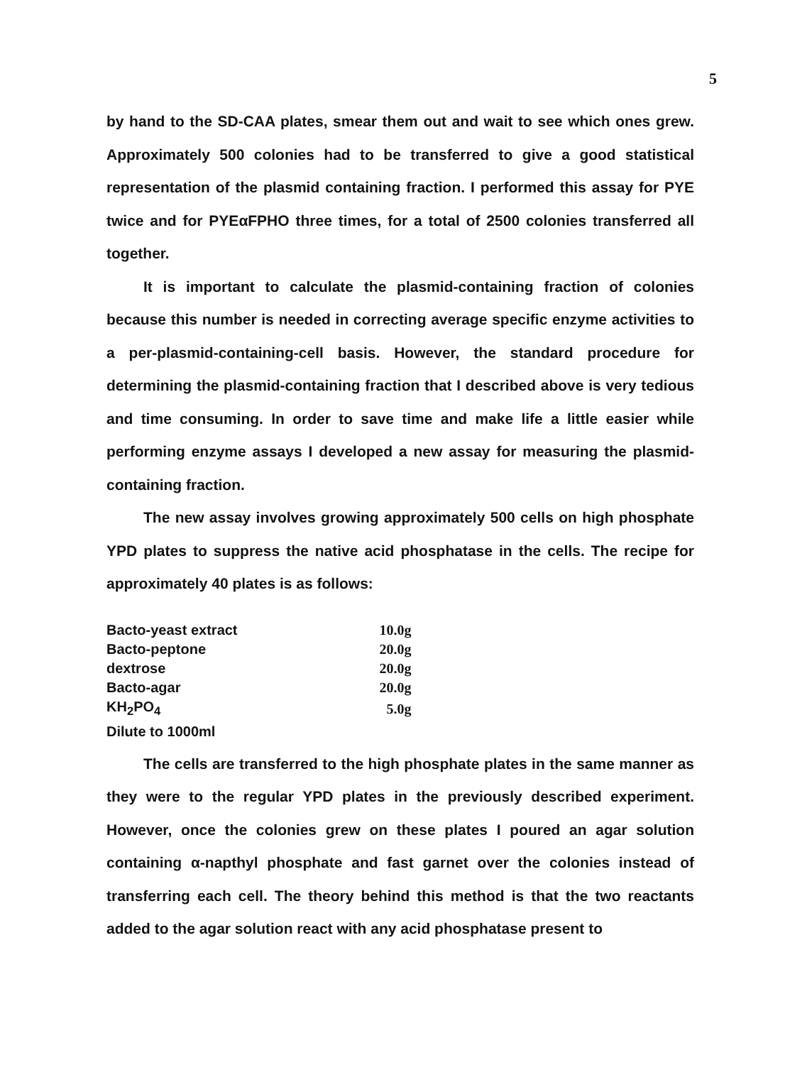5
by hand to the SD-CAA plates, smear them out and wait to see which ones grew. Approximately 500 colonies had to be transferred to give a good statistical representation of the plasmid containing fraction. I performed this assay for PYE twice and for PYEαFPHO three times, for a total of 2500 colonies transferred all together.
It is important to calculate the plasmid-containing fraction of colonies because this number is needed in correcting average specific enzyme activities to a per-plasmid-containing-cell basis. However, the standard procedure for determining the plasmid-containing fraction that I described above is very tedious and time consuming. In order to save time and make life a little easier while performing enzyme assays I developed a new assay for measuring the plasmid-containing fraction.
The new assay involves growing approximately 500 cells on high phosphate YPD plates to suppress the native acid phosphatase in the cells. The recipe for approximately 40 plates is as follows:
| Bacto-yeast extract | 10.0g |
| Bacto-peptone | 20.0g |
| dextrose | 20.0g |
| Bacto-agar | 20.0g |
| KH<sub>2</sub>PO<sub>4</sub> | 5.0g |
Dilute to 1000ml
The cells are transferred to the high phosphate plates in the same manner as they were to the regular YPD plates in the previously described experiment. However, once the colonies grew on these plates I poured an agar solution containing α-napthyl phosphate and fast garnet over the colonies instead of transferring each cell. The theory behind this method is that the two reactants added to the agar solution react with any acid phosphatase present to